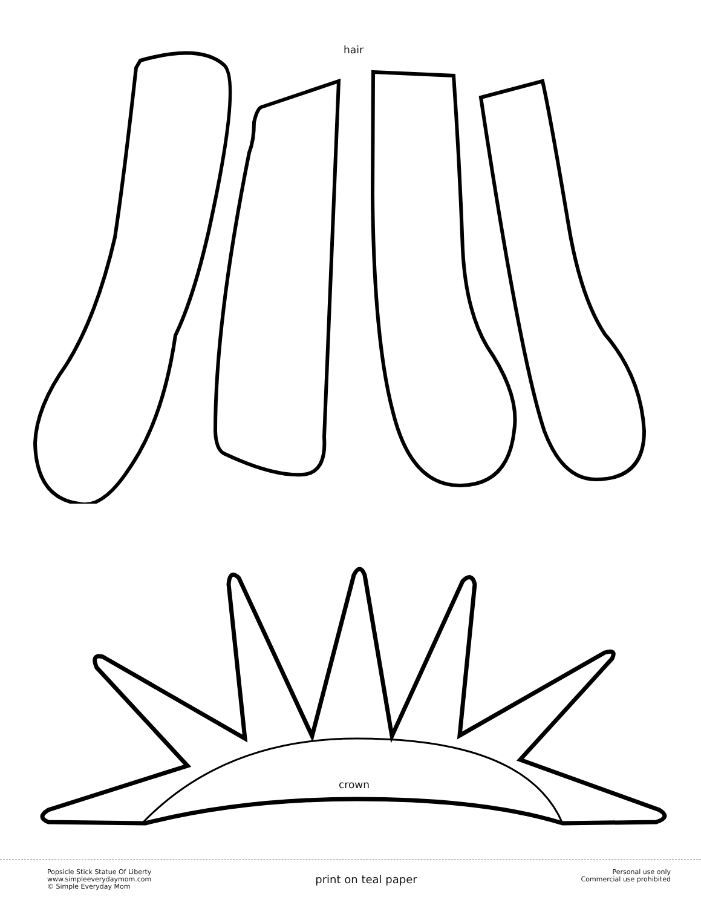hair
crown
Popsicle Stick Statue Of Liberty
www.simpleeverydaymom.com
© Simple Everyday Mom
print on teal paper
Personal use only
Commercial use prohibited